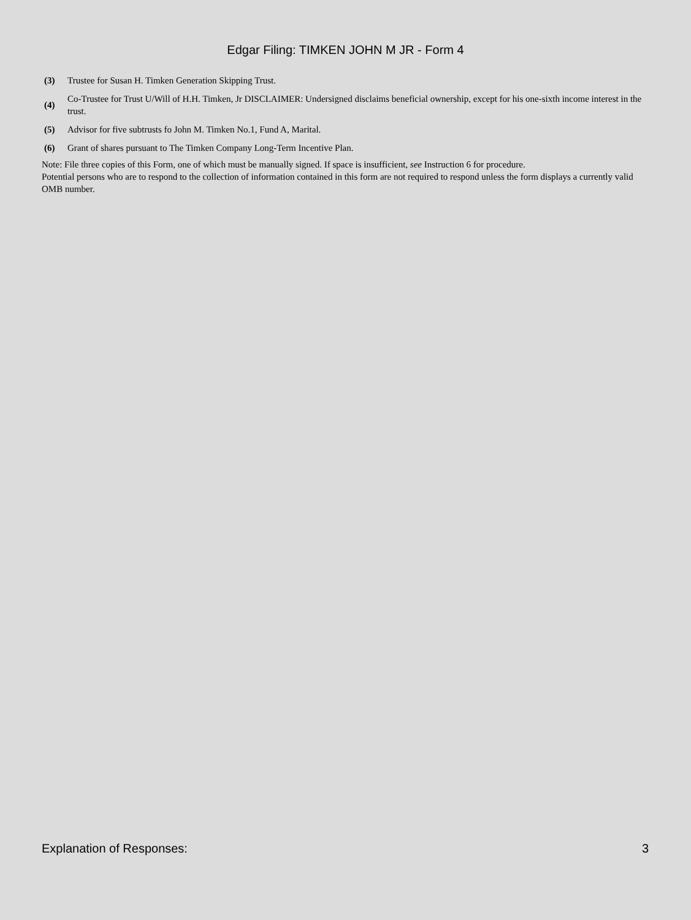Edgar Filing: TIMKEN JOHN M JR - Form 4
| (3) | Trustee for Susan H. Timken Generation Skipping Trust. |
| (4) | Co-Trustee for Trust U/Will of H.H. Timken, Jr DISCLAIMER: Undersigned disclaims beneficial ownership, except for his one-sixth income interest in the trust. |
| (5) | Advisor for five subtrusts fo John M. Timken No.1, Fund A, Marital. |
| (6) | Grant of shares pursuant to The Timken Company Long-Term Incentive Plan. |
Note: File three copies of this Form, one of which must be manually signed. If space is insufficient, see Instruction 6 for procedure.
Potential persons who are to respond to the collection of information contained in this form are not required to respond unless the form displays a currently valid OMB number.
Explanation of Responses: 3